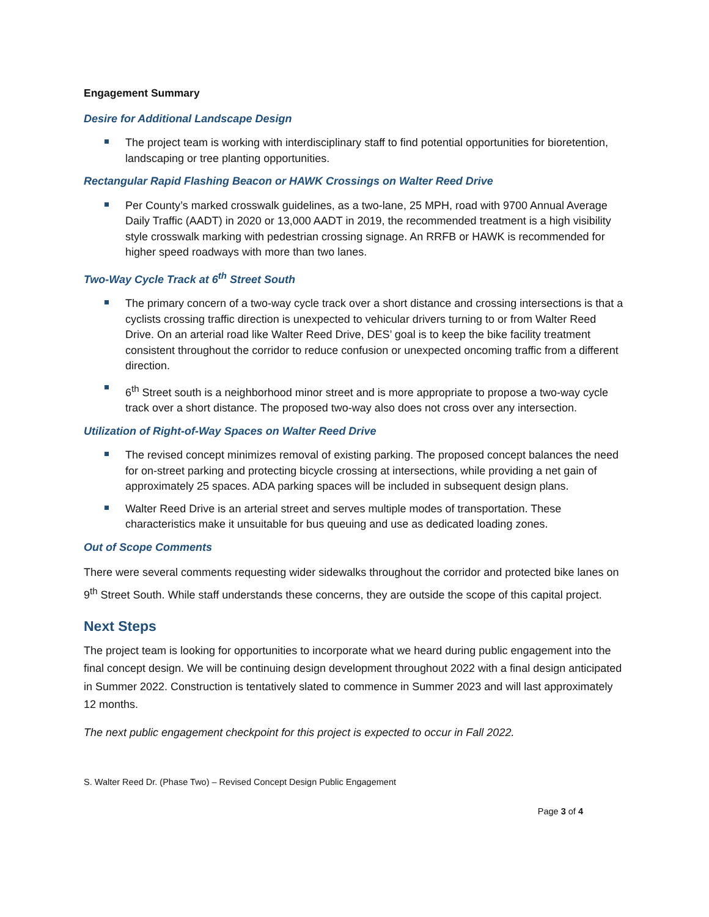Engagement Summary
Desire for Additional Landscape Design
The project team is working with interdisciplinary staff to find potential opportunities for bioretention, landscaping or tree planting opportunities.
Rectangular Rapid Flashing Beacon or HAWK Crossings on Walter Reed Drive
Per County’s marked crosswalk guidelines, as a two-lane, 25 MPH, road with 9700 Annual Average Daily Traffic (AADT) in 2020 or 13,000 AADT in 2019, the recommended treatment is a high visibility style crosswalk marking with pedestrian crossing signage. An RRFB or HAWK is recommended for higher speed roadways with more than two lanes.
Two-Way Cycle Track at 6<sup>th</sup> Street South
The primary concern of a two-way cycle track over a short distance and crossing intersections is that a cyclists crossing traffic direction is unexpected to vehicular drivers turning to or from Walter Reed Drive. On an arterial road like Walter Reed Drive, DES’ goal is to keep the bike facility treatment consistent throughout the corridor to reduce confusion or unexpected oncoming traffic from a different direction.
6<sup>th</sup> Street south is a neighborhood minor street and is more appropriate to propose a two-way cycle track over a short distance. The proposed two-way also does not cross over any intersection.
Utilization of Right-of-Way Spaces on Walter Reed Drive
The revised concept minimizes removal of existing parking. The proposed concept balances the need for on-street parking and protecting bicycle crossing at intersections, while providing a net gain of approximately 25 spaces. ADA parking spaces will be included in subsequent design plans.
Walter Reed Drive is an arterial street and serves multiple modes of transportation. These characteristics make it unsuitable for bus queuing and use as dedicated loading zones.
Out of Scope Comments
There were several comments requesting wider sidewalks throughout the corridor and protected bike lanes on 9<sup>th</sup> Street South. While staff understands these concerns, they are outside the scope of this capital project.
Next Steps
The project team is looking for opportunities to incorporate what we heard during public engagement into the final concept design. We will be continuing design development throughout 2022 with a final design anticipated in Summer 2022. Construction is tentatively slated to commence in Summer 2023 and will last approximately 12 months.
The next public engagement checkpoint for this project is expected to occur in Fall 2022.
S. Walter Reed Dr. (Phase Two) – Revised Concept Design Public Engagement
Page 3 of 4